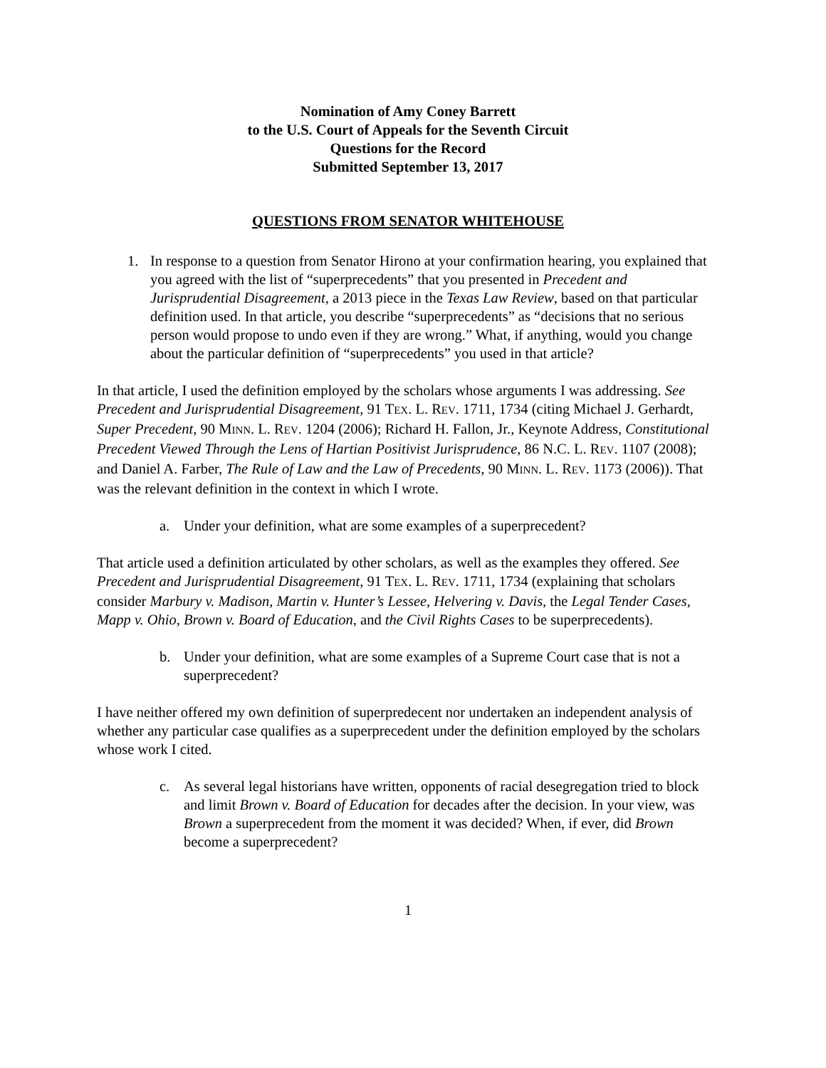Nomination of Amy Coney Barrett
to the U.S. Court of Appeals for the Seventh Circuit
Questions for the Record
Submitted September 13, 2017
QUESTIONS FROM SENATOR WHITEHOUSE
1. In response to a question from Senator Hirono at your confirmation hearing, you explained that you agreed with the list of “superprecedents” that you presented in Precedent and Jurisprudential Disagreement, a 2013 piece in the Texas Law Review, based on that particular definition used. In that article, you describe “superprecedents” as “decisions that no serious person would propose to undo even if they are wrong.” What, if anything, would you change about the particular definition of “superprecedents” you used in that article?
In that article, I used the definition employed by the scholars whose arguments I was addressing. See Precedent and Jurisprudential Disagreement, 91 TEX. L. REV. 1711, 1734 (citing Michael J. Gerhardt, Super Precedent, 90 MINN. L. REV. 1204 (2006); Richard H. Fallon, Jr., Keynote Address, Constitutional Precedent Viewed Through the Lens of Hartian Positivist Jurisprudence, 86 N.C. L. REV. 1107 (2008); and Daniel A. Farber, The Rule of Law and the Law of Precedents, 90 MINN. L. REV. 1173 (2006)). That was the relevant definition in the context in which I wrote.
a. Under your definition, what are some examples of a superprecedent?
That article used a definition articulated by other scholars, as well as the examples they offered. See Precedent and Jurisprudential Disagreement, 91 TEX. L. REV. 1711, 1734 (explaining that scholars consider Marbury v. Madison, Martin v. Hunter’s Lessee, Helvering v. Davis, the Legal Tender Cases, Mapp v. Ohio, Brown v. Board of Education, and the Civil Rights Cases to be superprecedents).
b. Under your definition, what are some examples of a Supreme Court case that is not a superprecedent?
I have neither offered my own definition of superpredecent nor undertaken an independent analysis of whether any particular case qualifies as a superprecedent under the definition employed by the scholars whose work I cited.
c. As several legal historians have written, opponents of racial desegregation tried to block and limit Brown v. Board of Education for decades after the decision. In your view, was Brown a superprecedent from the moment it was decided? When, if ever, did Brown become a superprecedent?
1